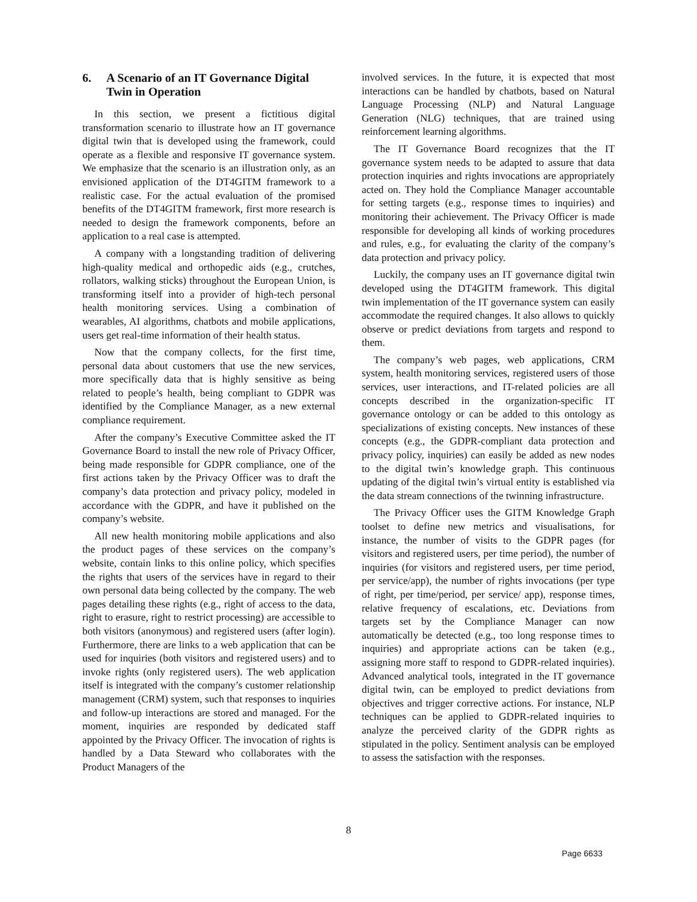6. A Scenario of an IT Governance Digital Twin in Operation
In this section, we present a fictitious digital transformation scenario to illustrate how an IT governance digital twin that is developed using the framework, could operate as a flexible and responsive IT governance system. We emphasize that the scenario is an illustration only, as an envisioned application of the DT4GITM framework to a realistic case. For the actual evaluation of the promised benefits of the DT4GITM framework, first more research is needed to design the framework components, before an application to a real case is attempted.
A company with a longstanding tradition of delivering high-quality medical and orthopedic aids (e.g., crutches, rollators, walking sticks) throughout the European Union, is transforming itself into a provider of high-tech personal health monitoring services. Using a combination of wearables, AI algorithms, chatbots and mobile applications, users get real-time information of their health status.
Now that the company collects, for the first time, personal data about customers that use the new services, more specifically data that is highly sensitive as being related to people’s health, being compliant to GDPR was identified by the Compliance Manager, as a new external compliance requirement.
After the company’s Executive Committee asked the IT Governance Board to install the new role of Privacy Officer, being made responsible for GDPR compliance, one of the first actions taken by the Privacy Officer was to draft the company’s data protection and privacy policy, modeled in accordance with the GDPR, and have it published on the company’s website.
All new health monitoring mobile applications and also the product pages of these services on the company’s website, contain links to this online policy, which specifies the rights that users of the services have in regard to their own personal data being collected by the company. The web pages detailing these rights (e.g., right of access to the data, right to erasure, right to restrict processing) are accessible to both visitors (anonymous) and registered users (after login). Furthermore, there are links to a web application that can be used for inquiries (both visitors and registered users) and to invoke rights (only registered users). The web application itself is integrated with the company’s customer relationship management (CRM) system, such that responses to inquiries and follow-up interactions are stored and managed. For the moment, inquiries are responded by dedicated staff appointed by the Privacy Officer. The invocation of rights is handled by a Data Steward who collaborates with the Product Managers of the
involved services. In the future, it is expected that most interactions can be handled by chatbots, based on Natural Language Processing (NLP) and Natural Language Generation (NLG) techniques, that are trained using reinforcement learning algorithms.
The IT Governance Board recognizes that the IT governance system needs to be adapted to assure that data protection inquiries and rights invocations are appropriately acted on. They hold the Compliance Manager accountable for setting targets (e.g., response times to inquiries) and monitoring their achievement. The Privacy Officer is made responsible for developing all kinds of working procedures and rules, e.g., for evaluating the clarity of the company’s data protection and privacy policy.
Luckily, the company uses an IT governance digital twin developed using the DT4GITM framework. This digital twin implementation of the IT governance system can easily accommodate the required changes. It also allows to quickly observe or predict deviations from targets and respond to them.
The company’s web pages, web applications, CRM system, health monitoring services, registered users of those services, user interactions, and IT-related policies are all concepts described in the organization-specific IT governance ontology or can be added to this ontology as specializations of existing concepts. New instances of these concepts (e.g., the GDPR-compliant data protection and privacy policy, inquiries) can easily be added as new nodes to the digital twin’s knowledge graph. This continuous updating of the digital twin’s virtual entity is established via the data stream connections of the twinning infrastructure.
The Privacy Officer uses the GITM Knowledge Graph toolset to define new metrics and visualisations, for instance, the number of visits to the GDPR pages (for visitors and registered users, per time period), the number of inquiries (for visitors and registered users, per time period, per service/app), the number of rights invocations (per type of right, per time/period, per service/ app), response times, relative frequency of escalations, etc. Deviations from targets set by the Compliance Manager can now automatically be detected (e.g., too long response times to inquiries) and appropriate actions can be taken (e.g., assigning more staff to respond to GDPR-related inquiries). Advanced analytical tools, integrated in the IT governance digital twin, can be employed to predict deviations from objectives and trigger corrective actions. For instance, NLP techniques can be applied to GDPR-related inquiries to analyze the perceived clarity of the GDPR rights as stipulated in the policy. Sentiment analysis can be employed to assess the satisfaction with the responses.
8
Page 6633